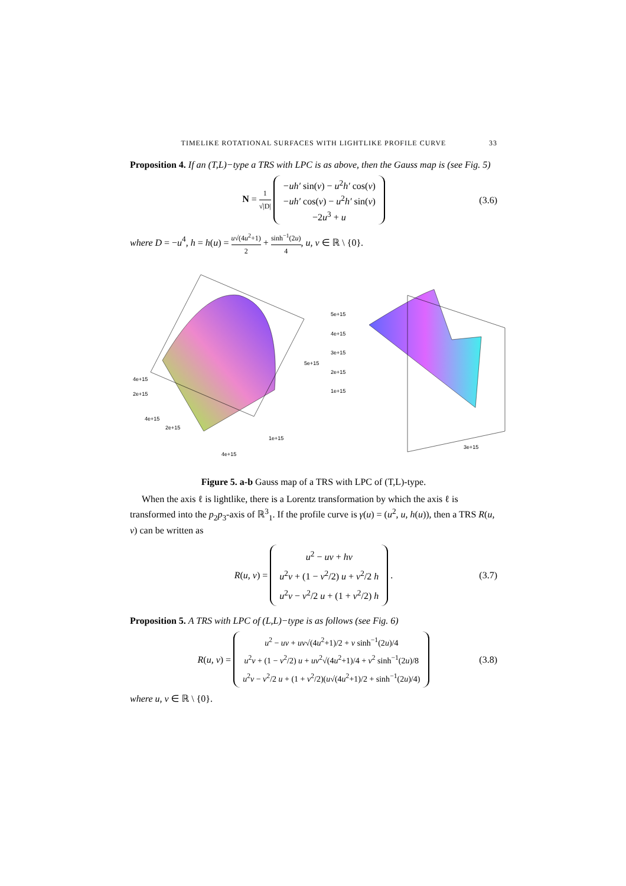TIMELIKE ROTATIONAL SURFACES WITH LIGHTLIKE PROFILE CURVE 33
Proposition 4. If an (T,L)−type a TRS with LPC is as above, then the Gauss map is (see Fig. 5)
N = 1 √|D| −uh′ sin(v) − u<sup>2</sup>h′ cos(v)
−uh′ cos(v) − u<sup>2</sup>h′ sin(v)
−2u<sup>3</sup> + u (3.6)
where D = −u<sup>4</sup>, h = h(u) = u√(4u<sup>2</sup>+1) 2 + sinh<sup>−1</sup>(2u) 4, u, v ∈ ℝ \ {0}.
4e+15
2e+15
4e+15
2e+15
5e+15
4e+15
3e+15
2e+15
1e+15
5e+15
1e+15
4e+15
3e+15
Figure 5. a-b Gauss map of a TRS with LPC of (T,L)-type.
When the axis ℓ is lightlike, there is a Lorentz transformation by which the axis ℓ is transformed into the p<sub>2</sub>p<sub>3</sub>-axis of ℝ<sup>3</sup><sub>1</sub>. If the profile curve is γ(u) = (u<sup>2</sup>, u, h(u)), then a TRS R(u, v) can be written as
R(u, v) = u<sup>2</sup> − uv + hv
u<sup>2</sup>v + (1 − v<sup>2</sup>/2) u + v<sup>2</sup>/2 h
u<sup>2</sup>v − v<sup>2</sup>/2 u + (1 + v<sup>2</sup>/2) h . (3.7)
Proposition 5. A TRS with LPC of (L,L)−type is as follows (see Fig. 6)
R(u, v) = u<sup>2</sup> − uv + uv√(4u<sup>2</sup>+1)/2 + v sinh<sup>−1</sup>(2u)/4
u<sup>2</sup>v + (1 − v<sup>2</sup>/2) u + uv<sup>2</sup>√(4u<sup>2</sup>+1)/4 + v<sup>2</sup> sinh<sup>−1</sup>(2u)/8
u<sup>2</sup>v − v<sup>2</sup>/2 u + (1 + v<sup>2</sup>/2)(u√(4u<sup>2</sup>+1)/2 + sinh<sup>−1</sup>(2u)/4) (3.8)
where u, v ∈ ℝ \ {0}.